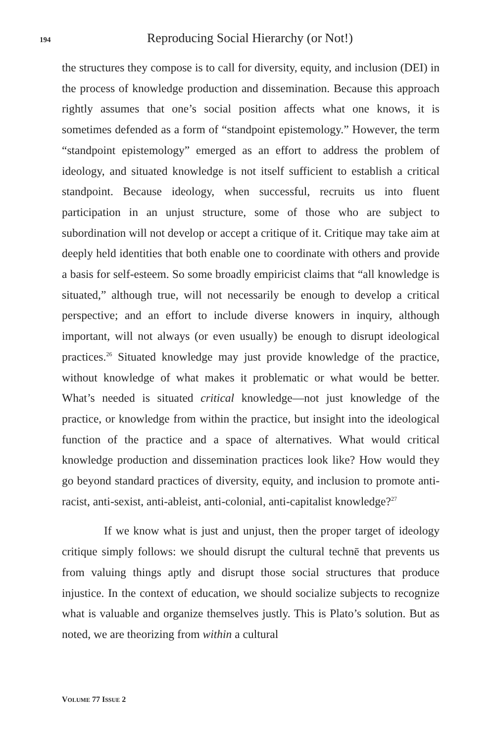194 Reproducing Social Hierarchy (or Not!)
the structures they compose is to call for diversity, equity, and inclusion (DEI) in the process of knowledge production and dissemination. Because this approach rightly assumes that one’s social position affects what one knows, it is sometimes defended as a form of “standpoint epistemology.” However, the term “standpoint epistemology” emerged as an effort to address the problem of ideology, and situated knowledge is not itself sufficient to establish a critical standpoint. Because ideology, when successful, recruits us into fluent participation in an unjust structure, some of those who are subject to subordination will not develop or accept a critique of it. Critique may take aim at deeply held identities that both enable one to coordinate with others and provide a basis for self-esteem. So some broadly empiricist claims that “all knowledge is situated,” although true, will not necessarily be enough to develop a critical perspective; and an effort to include diverse knowers in inquiry, although important, will not always (or even usually) be enough to disrupt ideological practices.<sup>26</sup> Situated knowledge may just provide knowledge of the practice, without knowledge of what makes it problematic or what would be better. What’s needed is situated critical knowledge—not just knowledge of the practice, or knowledge from within the practice, but insight into the ideological function of the practice and a space of alternatives. What would critical knowledge production and dissemination practices look like? How would they go beyond standard practices of diversity, equity, and inclusion to promote anti-racist, anti-sexist, anti-ableist, anti-colonial, anti-capitalist knowledge?<sup>27</sup>
If we know what is just and unjust, then the proper target of ideology critique simply follows: we should disrupt the cultural technē that prevents us from valuing things aptly and disrupt those social structures that produce injustice. In the context of education, we should socialize subjects to recognize what is valuable and organize themselves justly. This is Plato’s solution. But as noted, we are theorizing from within a cultural
VOLUME 77 ISSUE 2